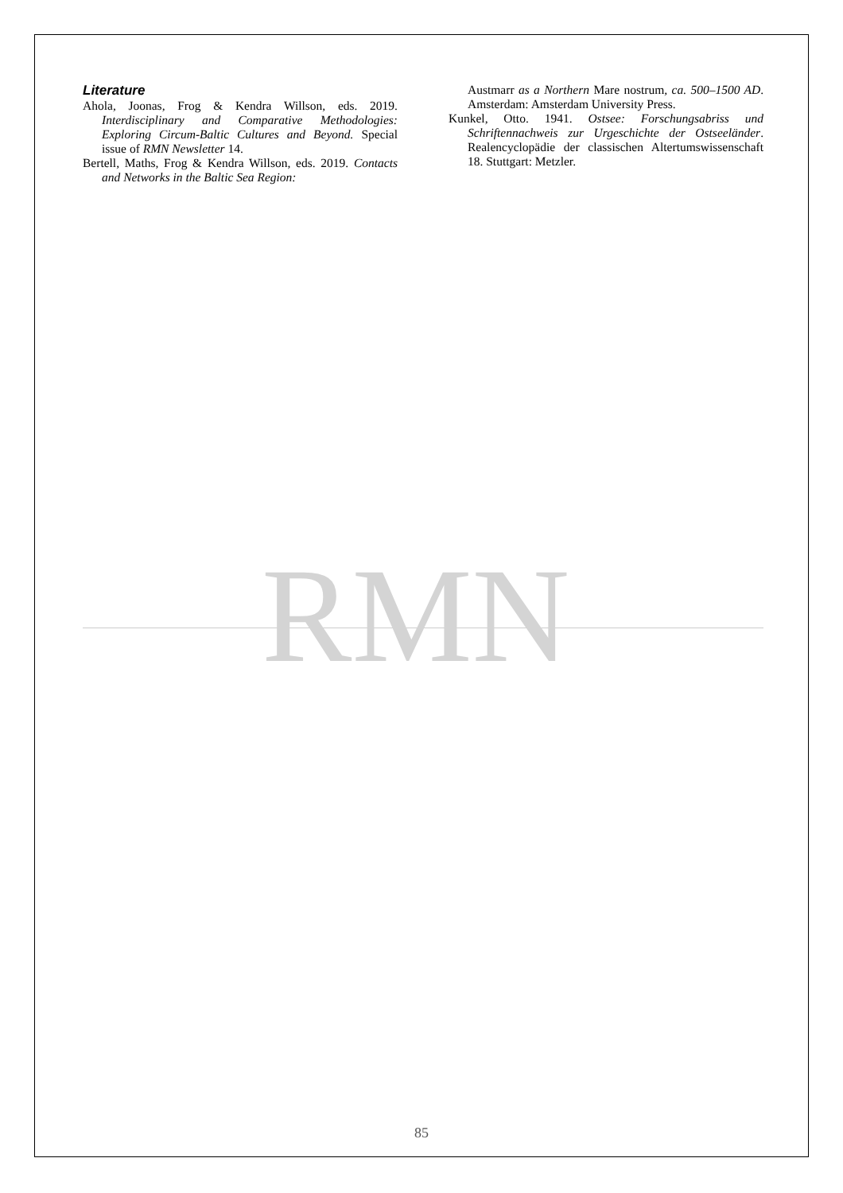Literature
Ahola, Joonas, Frog & Kendra Willson, eds. 2019. Interdisciplinary and Comparative Methodologies: Exploring Circum-Baltic Cultures and Beyond. Special issue of RMN Newsletter 14.
Bertell, Maths, Frog & Kendra Willson, eds. 2019. Contacts and Networks in the Baltic Sea Region:
Austmarr as a Northern Mare nostrum, ca. 500–1500 AD. Amsterdam: Amsterdam University Press.
Kunkel, Otto. 1941. Ostsee: Forschungsabriss und Schriftennachweis zur Urgeschichte der Ostseeländer. Realencyclopädie der classischen Altertumswissenschaft 18. Stuttgart: Metzler.
RMN
85